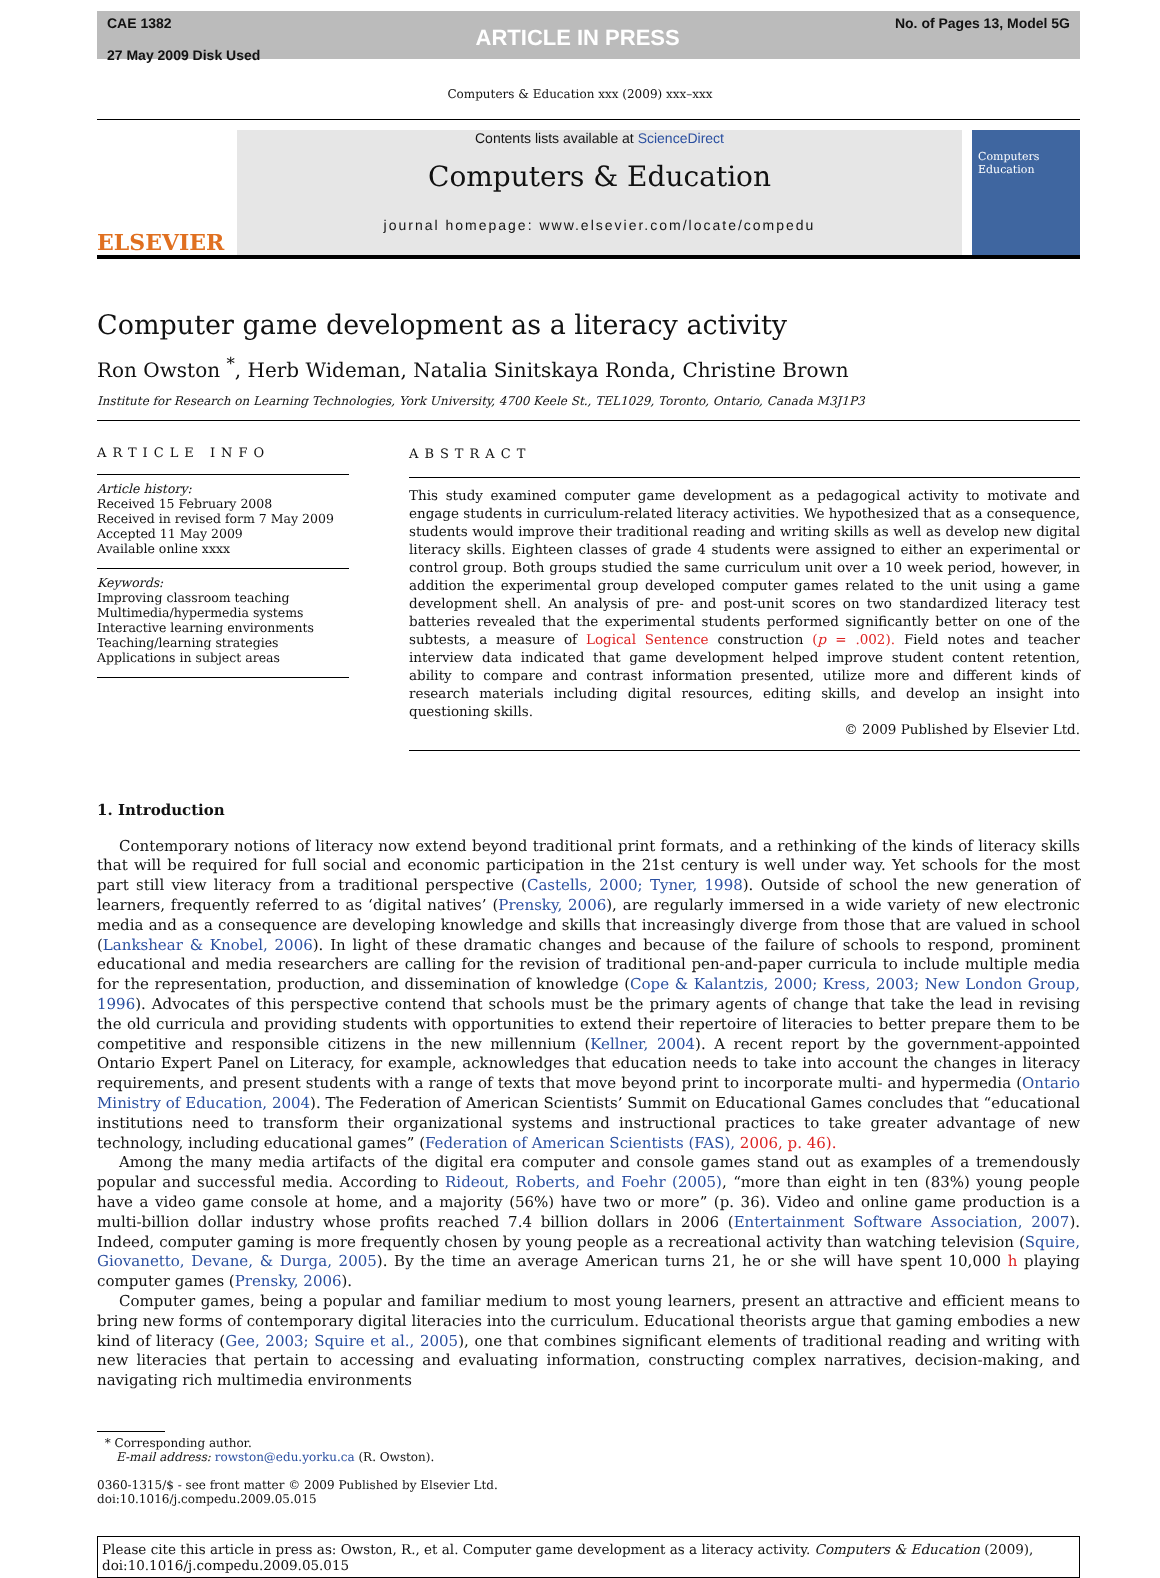CAE 1382
27 May 2009 Disk Used
ARTICLE IN PRESS
No. of Pages 13, Model 5G
Computers & Education xxx (2009) xxx–xxx
ELSEVIER
Contents lists available at ScienceDirect
Computers & Education
journal homepage: www.elsevier.com/locate/compedu
Computers Education
Computer game development as a literacy activity
Ron Owston <sup>*</sup>, Herb Wideman, Natalia Sinitskaya Ronda, Christine Brown
Institute for Research on Learning Technologies, York University, 4700 Keele St., TEL1029, Toronto, Ontario, Canada M3J1P3
ARTICLE INFO
Article history:
Received 15 February 2008
Received in revised form 7 May 2009
Accepted 11 May 2009
Available online xxxx
Keywords:
Improving classroom teaching
Multimedia/hypermedia systems
Interactive learning environments
Teaching/learning strategies
Applications in subject areas
ABSTRACT
This study examined computer game development as a pedagogical activity to motivate and engage students in curriculum-related literacy activities. We hypothesized that as a consequence, students would improve their traditional reading and writing skills as well as develop new digital literacy skills. Eighteen classes of grade 4 students were assigned to either an experimental or control group. Both groups studied the same curriculum unit over a 10 week period, however, in addition the experimental group developed computer games related to the unit using a game development shell. An analysis of pre- and post-unit scores on two standardized literacy test batteries revealed that the experimental students performed significantly better on one of the subtests, a measure of Logical Sentence construction (p = .002). Field notes and teacher interview data indicated that game development helped improve student content retention, ability to compare and contrast information presented, utilize more and different kinds of research materials including digital resources, editing skills, and develop an insight into questioning skills.
© 2009 Published by Elsevier Ltd.
1. Introduction
Contemporary notions of literacy now extend beyond traditional print formats, and a rethinking of the kinds of literacy skills that will be required for full social and economic participation in the 21st century is well under way. Yet schools for the most part still view literacy from a traditional perspective (Castells, 2000; Tyner, 1998). Outside of school the new generation of learners, frequently referred to as ‘digital natives’ (Prensky, 2006), are regularly immersed in a wide variety of new electronic media and as a consequence are developing knowledge and skills that increasingly diverge from those that are valued in school (Lankshear & Knobel, 2006). In light of these dramatic changes and because of the failure of schools to respond, prominent educational and media researchers are calling for the revision of traditional pen-and-paper curricula to include multiple media for the representation, production, and dissemination of knowledge (Cope & Kalantzis, 2000; Kress, 2003; New London Group, 1996). Advocates of this perspective contend that schools must be the primary agents of change that take the lead in revising the old curricula and providing students with opportunities to extend their repertoire of literacies to better prepare them to be competitive and responsible citizens in the new millennium (Kellner, 2004). A recent report by the government-appointed Ontario Expert Panel on Literacy, for example, acknowledges that education needs to take into account the changes in literacy requirements, and present students with a range of texts that move beyond print to incorporate multi- and hypermedia (Ontario Ministry of Education, 2004). The Federation of American Scientists’ Summit on Educational Games concludes that “educational institutions need to transform their organizational systems and instructional practices to take greater advantage of new technology, including educational games” (Federation of American Scientists (FAS), 2006, p. 46).
Among the many media artifacts of the digital era computer and console games stand out as examples of a tremendously popular and successful media. According to Rideout, Roberts, and Foehr (2005), “more than eight in ten (83%) young people have a video game console at home, and a majority (56%) have two or more” (p. 36). Video and online game production is a multi-billion dollar industry whose profits reached 7.4 billion dollars in 2006 (Entertainment Software Association, 2007). Indeed, computer gaming is more frequently chosen by young people as a recreational activity than watching television (Squire, Giovanetto, Devane, & Durga, 2005). By the time an average American turns 21, he or she will have spent 10,000 h playing computer games (Prensky, 2006).
Computer games, being a popular and familiar medium to most young learners, present an attractive and efficient means to bring new forms of contemporary digital literacies into the curriculum. Educational theorists argue that gaming embodies a new kind of literacy (Gee, 2003; Squire et al., 2005), one that combines significant elements of traditional reading and writing with new literacies that pertain to accessing and evaluating information, constructing complex narratives, decision-making, and navigating rich multimedia environments
* Corresponding author.
E-mail address: rowston@edu.yorku.ca (R. Owston).
0360-1315/$ - see front matter © 2009 Published by Elsevier Ltd.
doi:10.1016/j.compedu.2009.05.015
Please cite this article in press as: Owston, R., et al. Computer game development as a literacy activity. Computers & Education (2009), doi:10.1016/j.compedu.2009.05.015